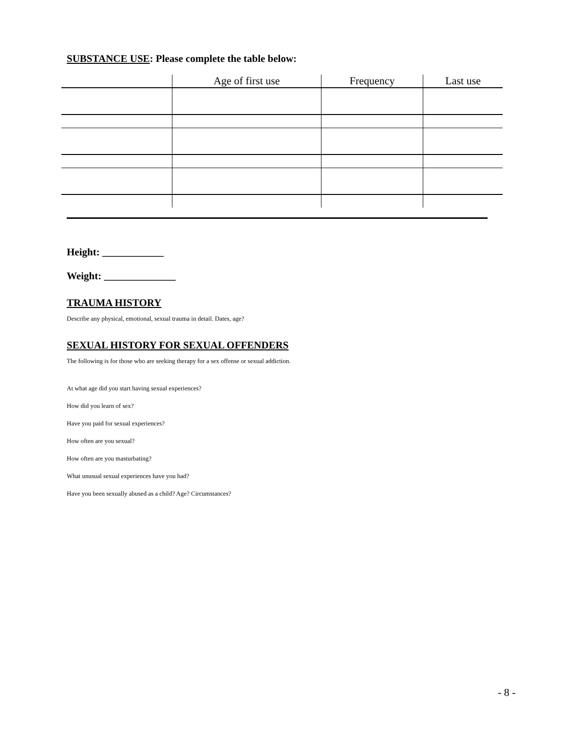SUBSTANCE USE: Please complete the table below:
| | Age of first use | Frequency | Last use |
| --- | --- | --- | --- |
Height: ____________
Weight: ______________
TRAUMA HISTORY
Describe any physical, emotional, sexual trauma in detail. Dates, age?
SEXUAL HISTORY FOR SEXUAL OFFENDERS
The following is for those who are seeking therapy for a sex offense or sexual addiction.
At what age did you start having sexual experiences?
How did you learn of sex?
Have you paid for sexual experiences?
How often are you sexual?
How often are you masturbating?
What unusual sexual experiences have you had?
Have you been sexually abused as a child? Age? Circumstances?
- 8 -